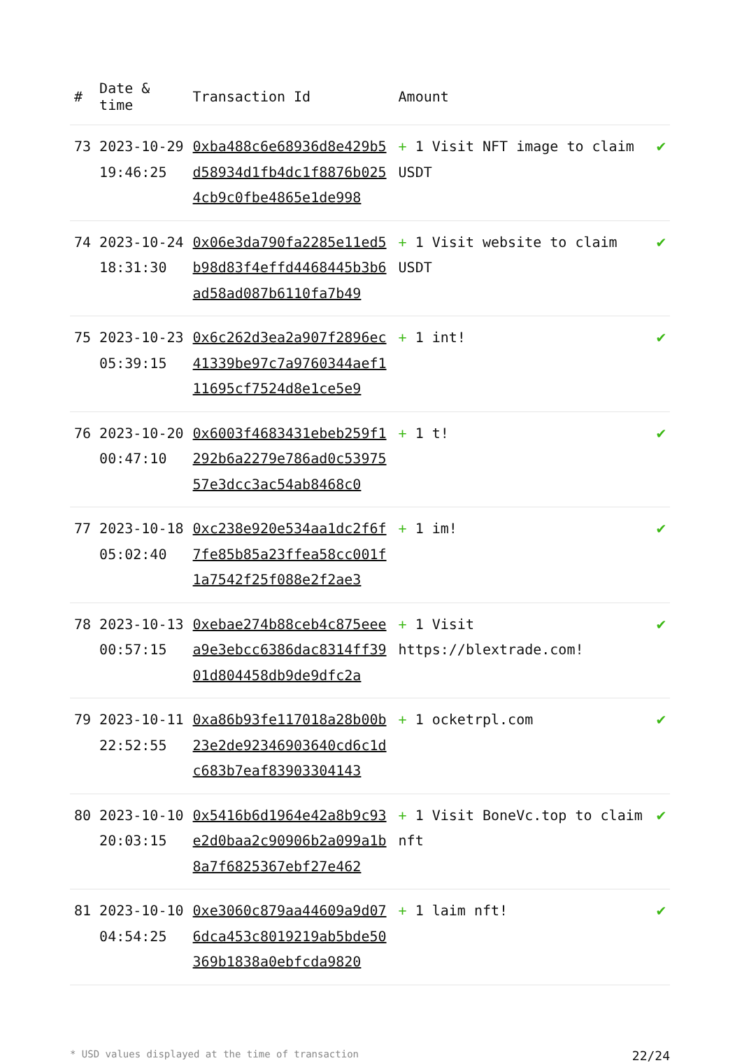| # | Date & time | Transaction Id | Amount | |
| --- | --- | --- | --- | --- |
| 73 | 2023-10-29 19:46:25 | 0xba488c6e68936d8e429b5d58934d1fb4dc1f8876b0254cb9c0fbe4865e1de998 | + 1 Visit NFT image to claim USDT | ✔ |
| 74 | 2023-10-24 18:31:30 | 0x06e3da790fa2285e11ed5b98d83f4effd4468445b3b6ad58ad087b6110fa7b49 | + 1 Visit website to claim USDT | ✔ |
| 75 | 2023-10-23 05:39:15 | 0x6c262d3ea2a907f2896ec41339be97c7a9760344aef111695cf7524d8e1ce5e9 | + 1 int! | ✔ |
| 76 | 2023-10-20 00:47:10 | 0x6003f4683431ebeb259f1292b6a2279e786ad0c5397557e3dcc3ac54ab8468c0 | + 1 t! | ✔ |
| 77 | 2023-10-18 05:02:40 | 0xc238e920e534aa1dc2f6f7fe85b85a23ffea58cc001f1a7542f25f088e2f2ae3 | + 1 im! | ✔ |
| 78 | 2023-10-13 00:57:15 | 0xebae274b88ceb4c875eeea9e3ebcc6386dac8314ff3901d804458db9de9dfc2a | + 1 Visit https://blextrade.com! | ✔ |
| 79 | 2023-10-11 22:52:55 | 0xa86b93fe117018a28b00b23e2de92346903640cd6c1dc683b7eaf83903304143 | + 1 ocketrpl.com | ✔ |
| 80 | 2023-10-10 20:03:15 | 0x5416b6d1964e42a8b9c93e2d0baa2c90906b2a099a1b8a7f6825367ebf27e462 | + 1 Visit BoneVc.top to claim nft | ✔ |
| 81 | 2023-10-10 04:54:25 | 0xe3060c879aa44609a9d076dca453c8019219ab5bde50369b1838a0ebfcda9820 | + 1 laim nft! | ✔ |
* USD values displayed at the time of transaction 22/24